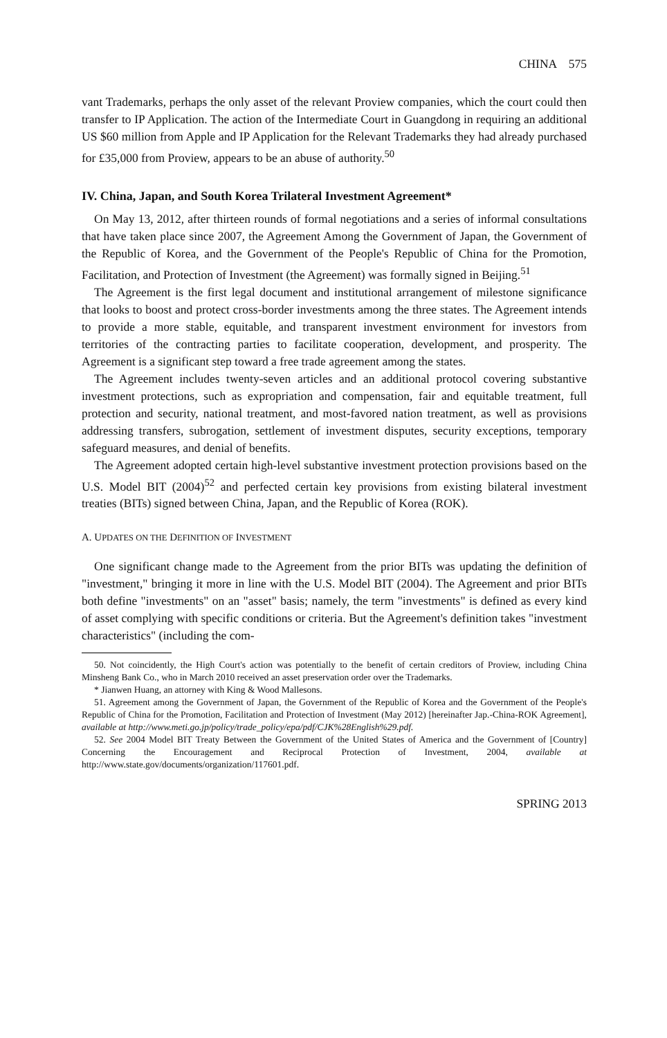CHINA 575
vant Trademarks, perhaps the only asset of the relevant Proview companies, which the court could then transfer to IP Application. The action of the Intermediate Court in Guangdong in requiring an additional US $60 million from Apple and IP Application for the Relevant Trademarks they had already purchased for £35,000 from Proview, appears to be an abuse of authority.<sup>50</sup>
IV. China, Japan, and South Korea Trilateral Investment Agreement*
On May 13, 2012, after thirteen rounds of formal negotiations and a series of informal consultations that have taken place since 2007, the Agreement Among the Government of Japan, the Government of the Republic of Korea, and the Government of the People's Republic of China for the Promotion, Facilitation, and Protection of Investment (the Agreement) was formally signed in Beijing.<sup>51</sup>
The Agreement is the first legal document and institutional arrangement of milestone significance that looks to boost and protect cross-border investments among the three states. The Agreement intends to provide a more stable, equitable, and transparent investment environment for investors from territories of the contracting parties to facilitate cooperation, development, and prosperity. The Agreement is a significant step toward a free trade agreement among the states.
The Agreement includes twenty-seven articles and an additional protocol covering substantive investment protections, such as expropriation and compensation, fair and equitable treatment, full protection and security, national treatment, and most-favored nation treatment, as well as provisions addressing transfers, subrogation, settlement of investment disputes, security exceptions, temporary safeguard measures, and denial of benefits.
The Agreement adopted certain high-level substantive investment protection provisions based on the U.S. Model BIT (2004)<sup>52</sup> and perfected certain key provisions from existing bilateral investment treaties (BITs) signed between China, Japan, and the Republic of Korea (ROK).
A. UPDATES ON THE DEFINITION OF INVESTMENT
One significant change made to the Agreement from the prior BITs was updating the definition of "investment," bringing it more in line with the U.S. Model BIT (2004). The Agreement and prior BITs both define "investments" on an "asset" basis; namely, the term "investments" is defined as every kind of asset complying with specific conditions or criteria. But the Agreement's definition takes "investment characteristics" (including the com-
50. Not coincidently, the High Court's action was potentially to the benefit of certain creditors of Proview, including China Minsheng Bank Co., who in March 2010 received an asset preservation order over the Trademarks.
* Jianwen Huang, an attorney with King & Wood Mallesons.
51. Agreement among the Government of Japan, the Government of the Republic of Korea and the Government of the People's Republic of China for the Promotion, Facilitation and Protection of Investment (May 2012) [hereinafter Jap.-China-ROK Agreement], available at http://www.meti.go.jp/policy/trade_policy/epa/pdf/CJK%28English%29.pdf.
52. See 2004 Model BIT Treaty Between the Government of the United States of America and the Government of [Country] Concerning the Encouragement and Reciprocal Protection of Investment, 2004, available at http://www.state.gov/documents/organization/117601.pdf.
SPRING 2013